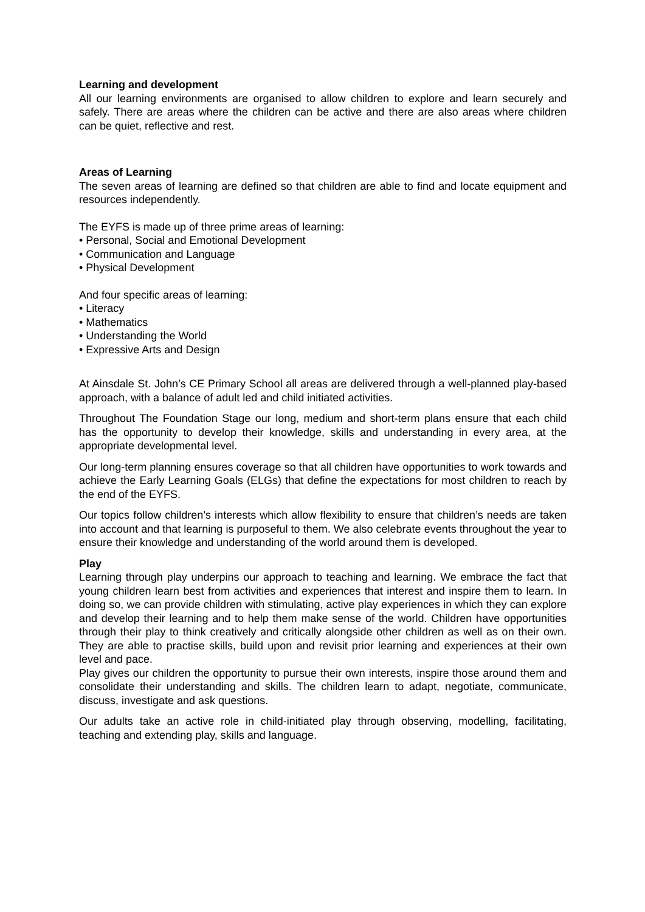Learning and development
All our learning environments are organised to allow children to explore and learn securely and safely. There are areas where the children can be active and there are also areas where children can be quiet, reflective and rest.
Areas of Learning
The seven areas of learning are defined so that children are able to find and locate equipment and resources independently.
The EYFS is made up of three prime areas of learning:
• Personal, Social and Emotional Development
• Communication and Language
• Physical Development
And four specific areas of learning:
• Literacy
• Mathematics
• Understanding the World
• Expressive Arts and Design
At Ainsdale St. John’s CE Primary School all areas are delivered through a well-planned play-based approach, with a balance of adult led and child initiated activities.
Throughout The Foundation Stage our long, medium and short-term plans ensure that each child has the opportunity to develop their knowledge, skills and understanding in every area, at the appropriate developmental level.
Our long-term planning ensures coverage so that all children have opportunities to work towards and achieve the Early Learning Goals (ELGs) that define the expectations for most children to reach by the end of the EYFS.
Our topics follow children’s interests which allow flexibility to ensure that children’s needs are taken into account and that learning is purposeful to them. We also celebrate events throughout the year to ensure their knowledge and understanding of the world around them is developed.
Play
Learning through play underpins our approach to teaching and learning. We embrace the fact that young children learn best from activities and experiences that interest and inspire them to learn. In doing so, we can provide children with stimulating, active play experiences in which they can explore and develop their learning and to help them make sense of the world. Children have opportunities through their play to think creatively and critically alongside other children as well as on their own. They are able to practise skills, build upon and revisit prior learning and experiences at their own level and pace.
Play gives our children the opportunity to pursue their own interests, inspire those around them and consolidate their understanding and skills. The children learn to adapt, negotiate, communicate, discuss, investigate and ask questions.
Our adults take an active role in child-initiated play through observing, modelling, facilitating, teaching and extending play, skills and language.